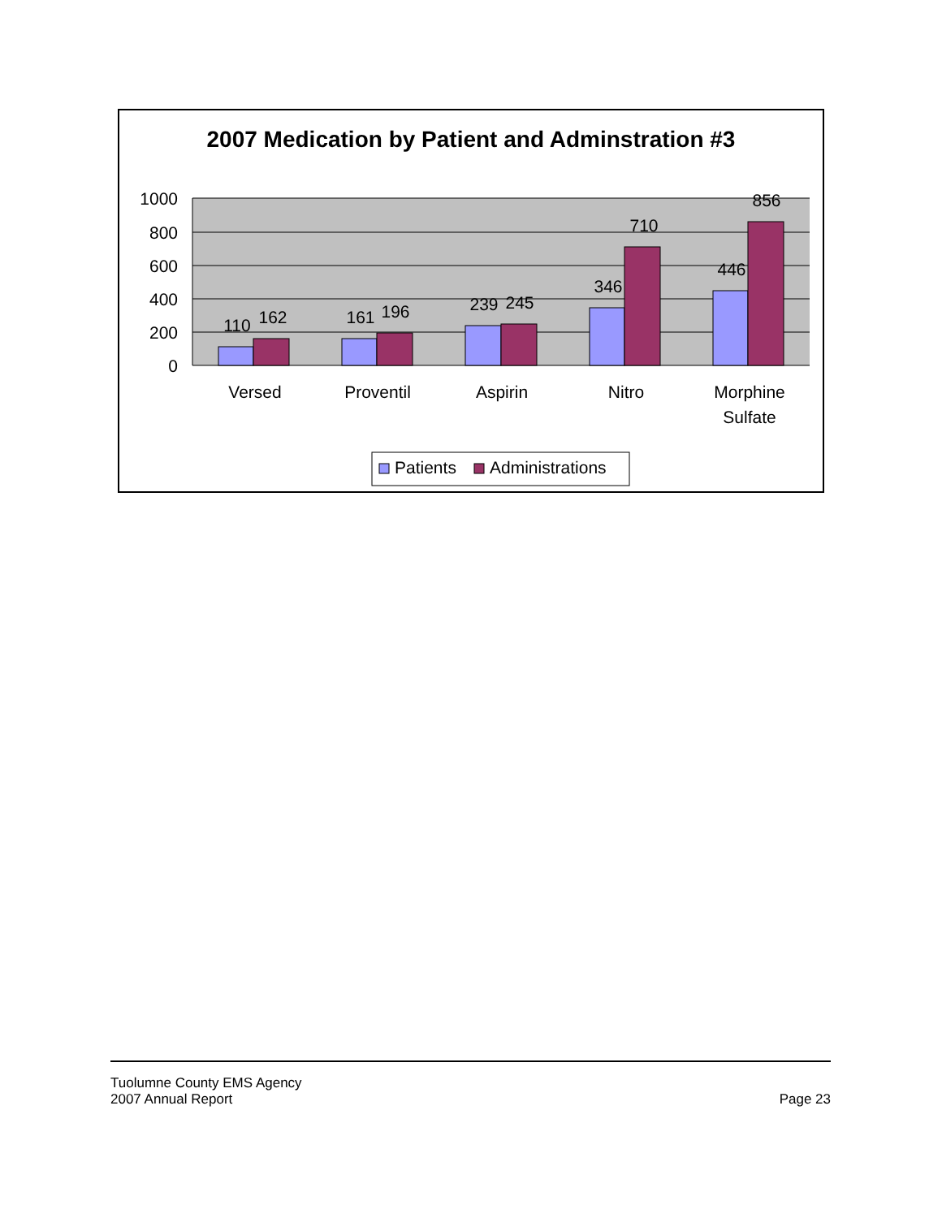2007 Medication by Patient and Adminstration #3
1000
800
600
400
200
0
110
162
161
196
239
245
346
710
446
856
Versed
Proventil
Aspirin
Nitro
Morphine
Sulfate
Patients
Administrations
Tuolumne County EMS Agency
2007 Annual Report
Page 23